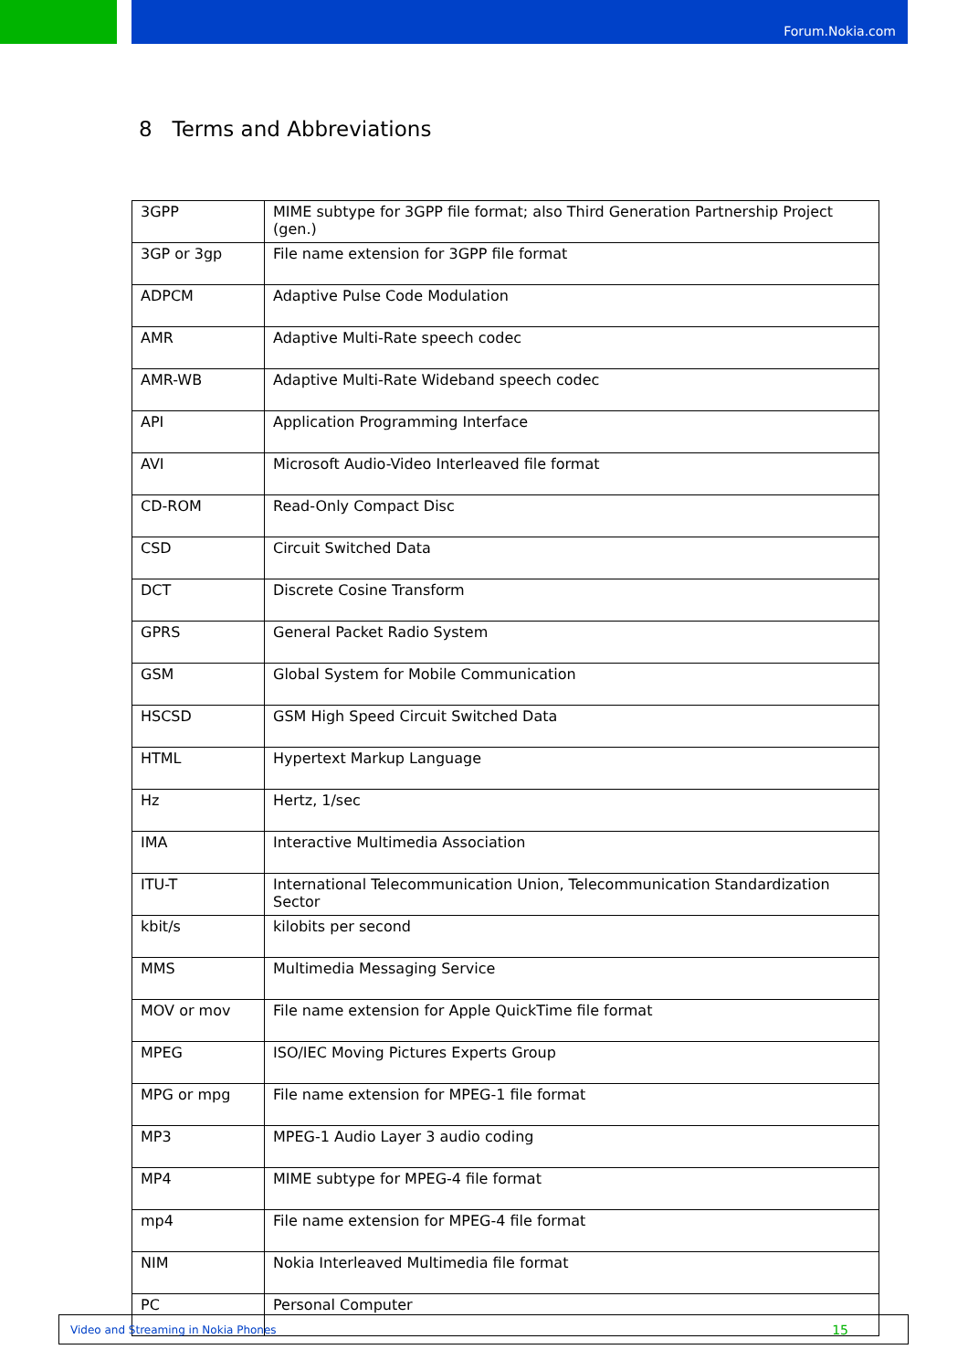Forum.Nokia.com
8 Terms and Abbreviations
| 3GPP | MIME subtype for 3GPP file format; also Third Generation Partnership Project (gen.) |
| 3GP or 3gp | File name extension for 3GPP file format |
| ADPCM | Adaptive Pulse Code Modulation |
| AMR | Adaptive Multi-Rate speech codec |
| AMR-WB | Adaptive Multi-Rate Wideband speech codec |
| API | Application Programming Interface |
| AVI | Microsoft Audio-Video Interleaved file format |
| CD-ROM | Read-Only Compact Disc |
| CSD | Circuit Switched Data |
| DCT | Discrete Cosine Transform |
| GPRS | General Packet Radio System |
| GSM | Global System for Mobile Communication |
| HSCSD | GSM High Speed Circuit Switched Data |
| HTML | Hypertext Markup Language |
| Hz | Hertz, 1/sec |
| IMA | Interactive Multimedia Association |
| ITU-T | International Telecommunication Union, Telecommunication Standardization Sector |
| kbit/s | kilobits per second |
| MMS | Multimedia Messaging Service |
| MOV or mov | File name extension for Apple QuickTime file format |
| MPEG | ISO/IEC Moving Pictures Experts Group |
| MPG or mpg | File name extension for MPEG-1 file format |
| MP3 | MPEG-1 Audio Layer 3 audio coding |
| MP4 | MIME subtype for MPEG-4 file format |
| mp4 | File name extension for MPEG-4 file format |
| NIM | Nokia Interleaved Multimedia file format |
| PC | Personal Computer |
Video and Streaming in Nokia Phones 15